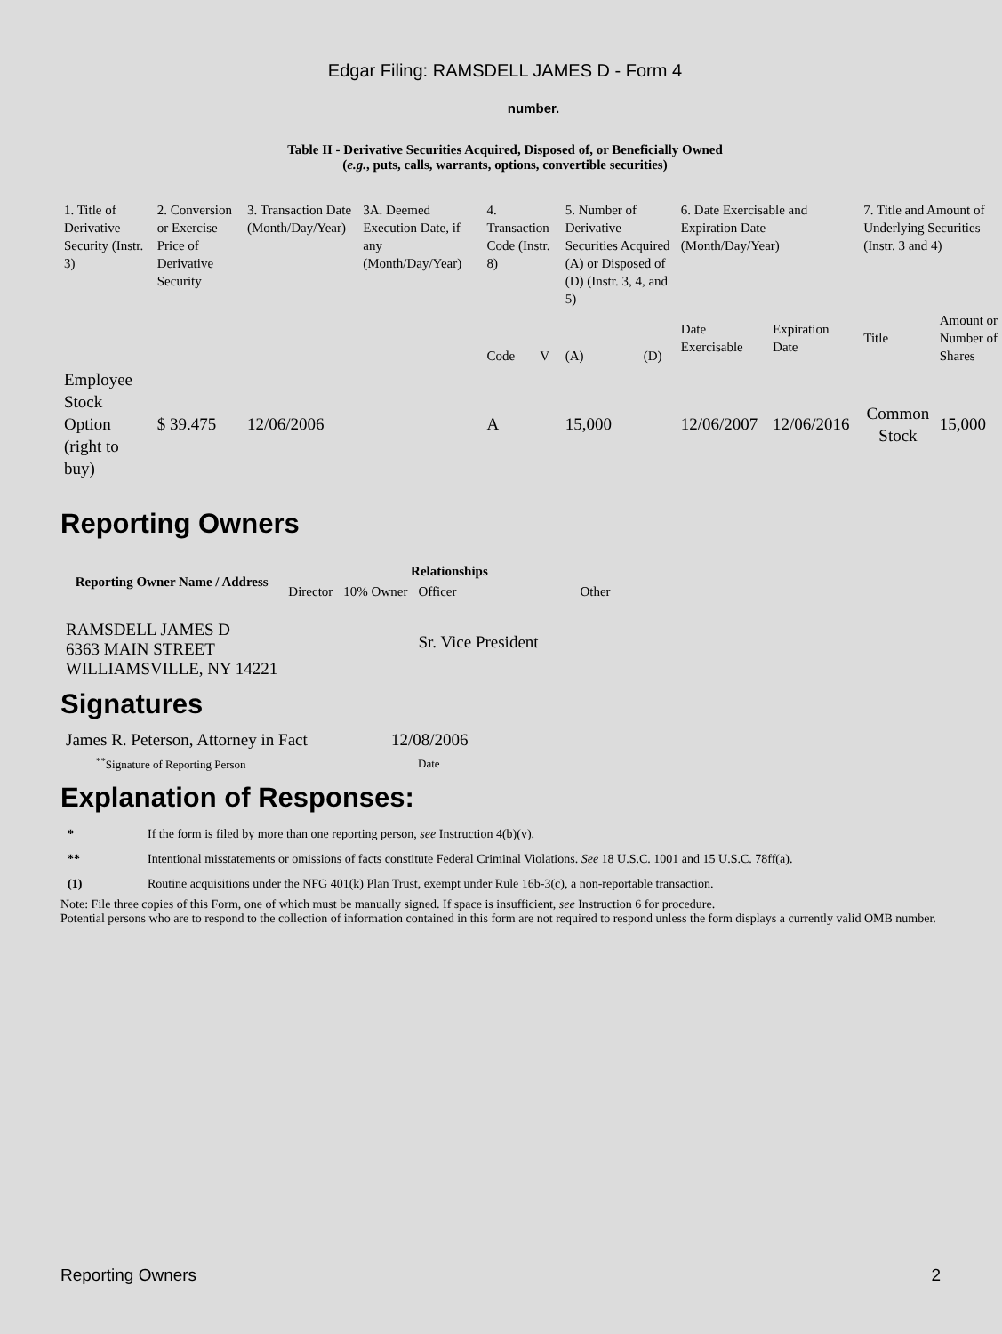Edgar Filing: RAMSDELL JAMES D - Form 4
number.
Table II - Derivative Securities Acquired, Disposed of, or Beneficially Owned
(e.g., puts, calls, warrants, options, convertible securities)
| 1. Title of Derivative Security (Instr. 3) | 2. Conversion or Exercise Price of Derivative Security | 3. Transaction Date (Month/Day/Year) | 3A. Deemed Execution Date, if any (Month/Day/Year) | 4. Transaction Code (Instr. 8) | | 5. Number of Derivative Securities Acquired (A) or Disposed of (D) (Instr. 3, 4, and 5) | | 6. Date Exercisable and Expiration Date (Month/Day/Year) | | 7. Title and Amount of Underlying Securities (Instr. 3 and 4) | |
| | | | | Code | V | (A) | (D) | Date Exercisable | Expiration Date | Title | Amount or Number of Shares |
| Employee Stock Option (right to buy) | $ 39.475 | 12/06/2006 | | A | | 15,000 | | 12/06/2007 | 12/06/2016 | Common Stock | 15,000 |
Reporting Owners
| Reporting Owner Name / Address | Relationships | | | |
| --- | --- | --- | --- | --- |
| | Director | 10% Owner | Officer | Other |
| RAMSDELL JAMES D 6363 MAIN STREET WILLIAMSVILLE, NY 14221 | | | Sr. Vice President | |
Signatures
| James R. Peterson, Attorney in Fact | 12/08/2006 |
| <sup>**</sup> Signature of Reporting Person | Date |
Explanation of Responses:
| * | If the form is filed by more than one reporting person, see Instruction 4(b)(v). |
| ** | Intentional misstatements or omissions of facts constitute Federal Criminal Violations. See 18 U.S.C. 1001 and 15 U.S.C. 78ff(a). |
| (1) | Routine acquisitions under the NFG 401(k) Plan Trust, exempt under Rule 16b-3(c), a non-reportable transaction. |
Note: File three copies of this Form, one of which must be manually signed. If space is insufficient, see Instruction 6 for procedure.
Potential persons who are to respond to the collection of information contained in this form are not required to respond unless the form displays a currently valid OMB number.
Reporting Owners 2